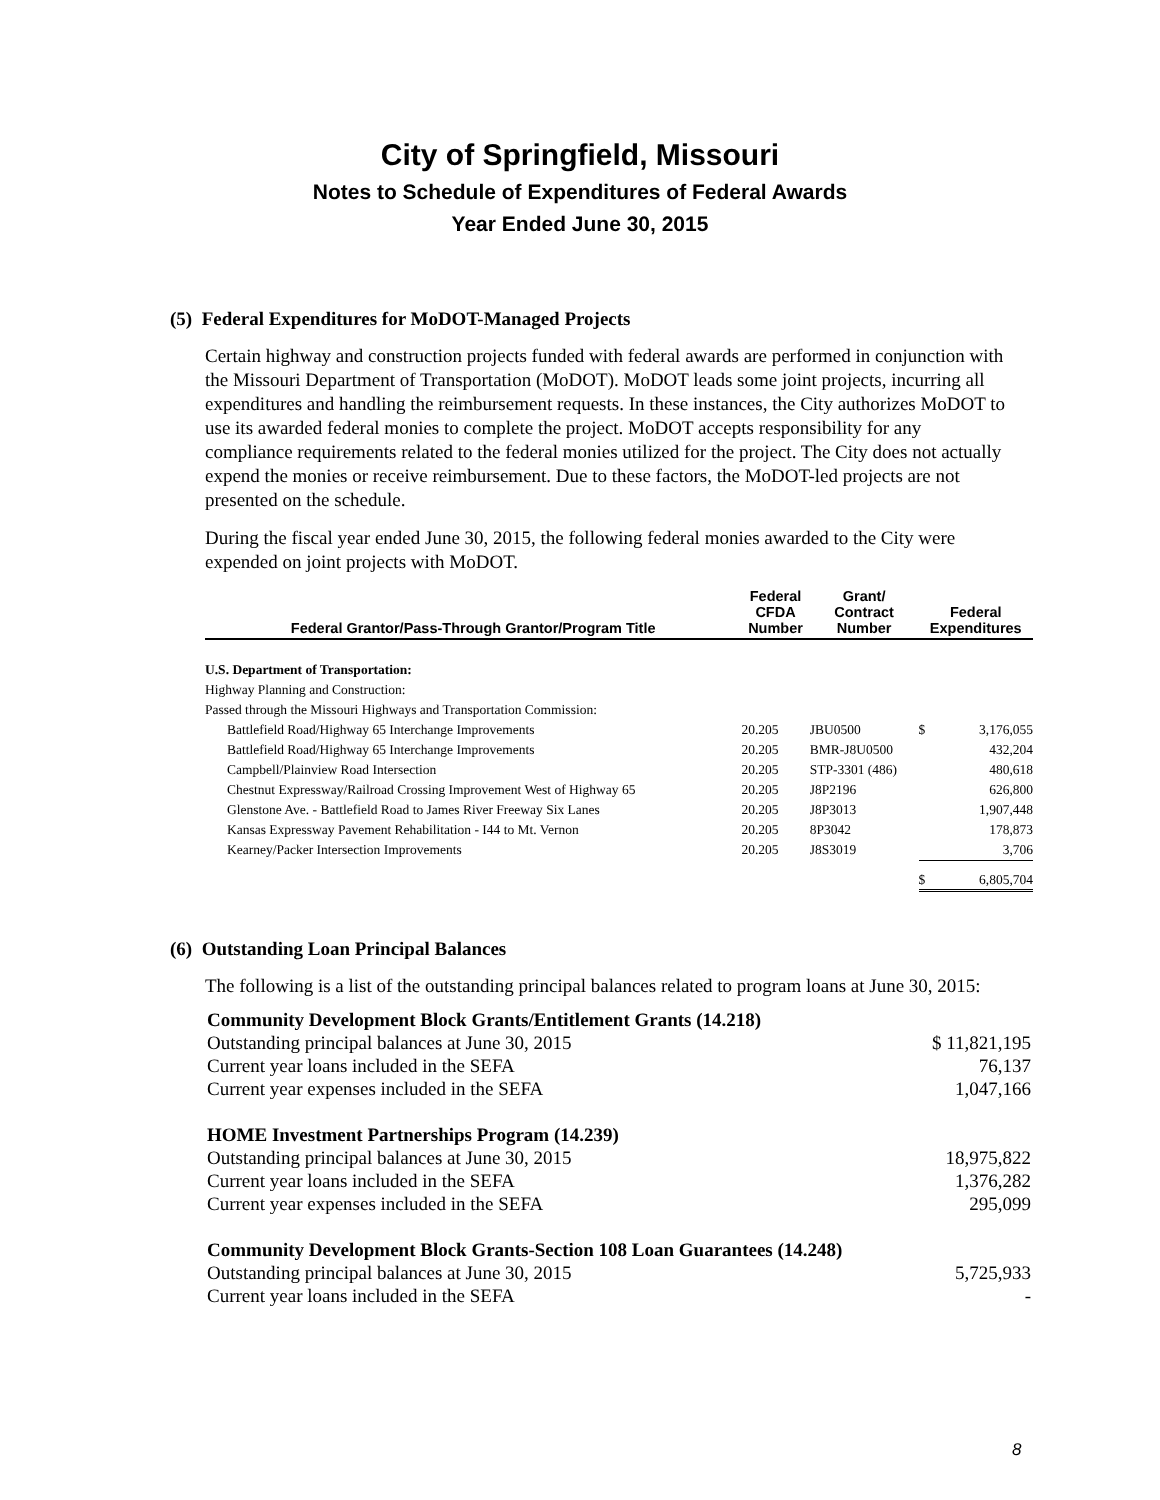City of Springfield, Missouri
Notes to Schedule of Expenditures of Federal Awards
Year Ended June 30, 2015
(5) Federal Expenditures for MoDOT-Managed Projects
Certain highway and construction projects funded with federal awards are performed in conjunction with the Missouri Department of Transportation (MoDOT). MoDOT leads some joint projects, incurring all expenditures and handling the reimbursement requests. In these instances, the City authorizes MoDOT to use its awarded federal monies to complete the project. MoDOT accepts responsibility for any compliance requirements related to the federal monies utilized for the project. The City does not actually expend the monies or receive reimbursement. Due to these factors, the MoDOT-led projects are not presented on the schedule.
During the fiscal year ended June 30, 2015, the following federal monies awarded to the City were expended on joint projects with MoDOT.
| Federal Grantor/Pass-Through Grantor/Program Title | Federal CFDA Number | Grant/ Contract Number | Federal Expenditures | |
| --- | --- | --- | --- | --- |
| U.S. Department of Transportation: | | | | |
| Highway Planning and Construction: | | | | |
| Passed through the Missouri Highways and Transportation Commission: | | | | |
| Battlefield Road/Highway 65 Interchange Improvements | 20.205 | JBU0500 | $ | 3,176,055 |
| Battlefield Road/Highway 65 Interchange Improvements | 20.205 | BMR-J8U0500 | | 432,204 |
| Campbell/Plainview Road Intersection | 20.205 | STP-3301 (486) | | 480,618 |
| Chestnut Expressway/Railroad Crossing Improvement West of Highway 65 | 20.205 | J8P2196 | | 626,800 |
| Glenstone Ave. - Battlefield Road to James River Freeway Six Lanes | 20.205 | J8P3013 | | 1,907,448 |
| Kansas Expressway Pavement Rehabilitation - I44 to Mt. Vernon | 20.205 | 8P3042 | | 178,873 |
| Kearney/Packer Intersection Improvements | 20.205 | J8S3019 | | 3,706 |
| | | | $ | 6,805,704 |
(6) Outstanding Loan Principal Balances
The following is a list of the outstanding principal balances related to program loans at June 30, 2015:
| Community Development Block Grants/Entitlement Grants (14.218) | |
| Outstanding principal balances at June 30, 2015 | $ 11,821,195 |
| Current year loans included in the SEFA | 76,137 |
| Current year expenses included in the SEFA | 1,047,166 |
| HOME Investment Partnerships Program (14.239) | |
| Outstanding principal balances at June 30, 2015 | 18,975,822 |
| Current year loans included in the SEFA | 1,376,282 |
| Current year expenses included in the SEFA | 295,099 |
| Community Development Block Grants-Section 108 Loan Guarantees (14.248) | |
| Outstanding principal balances at June 30, 2015 | 5,725,933 |
| Current year loans included in the SEFA | - |
8